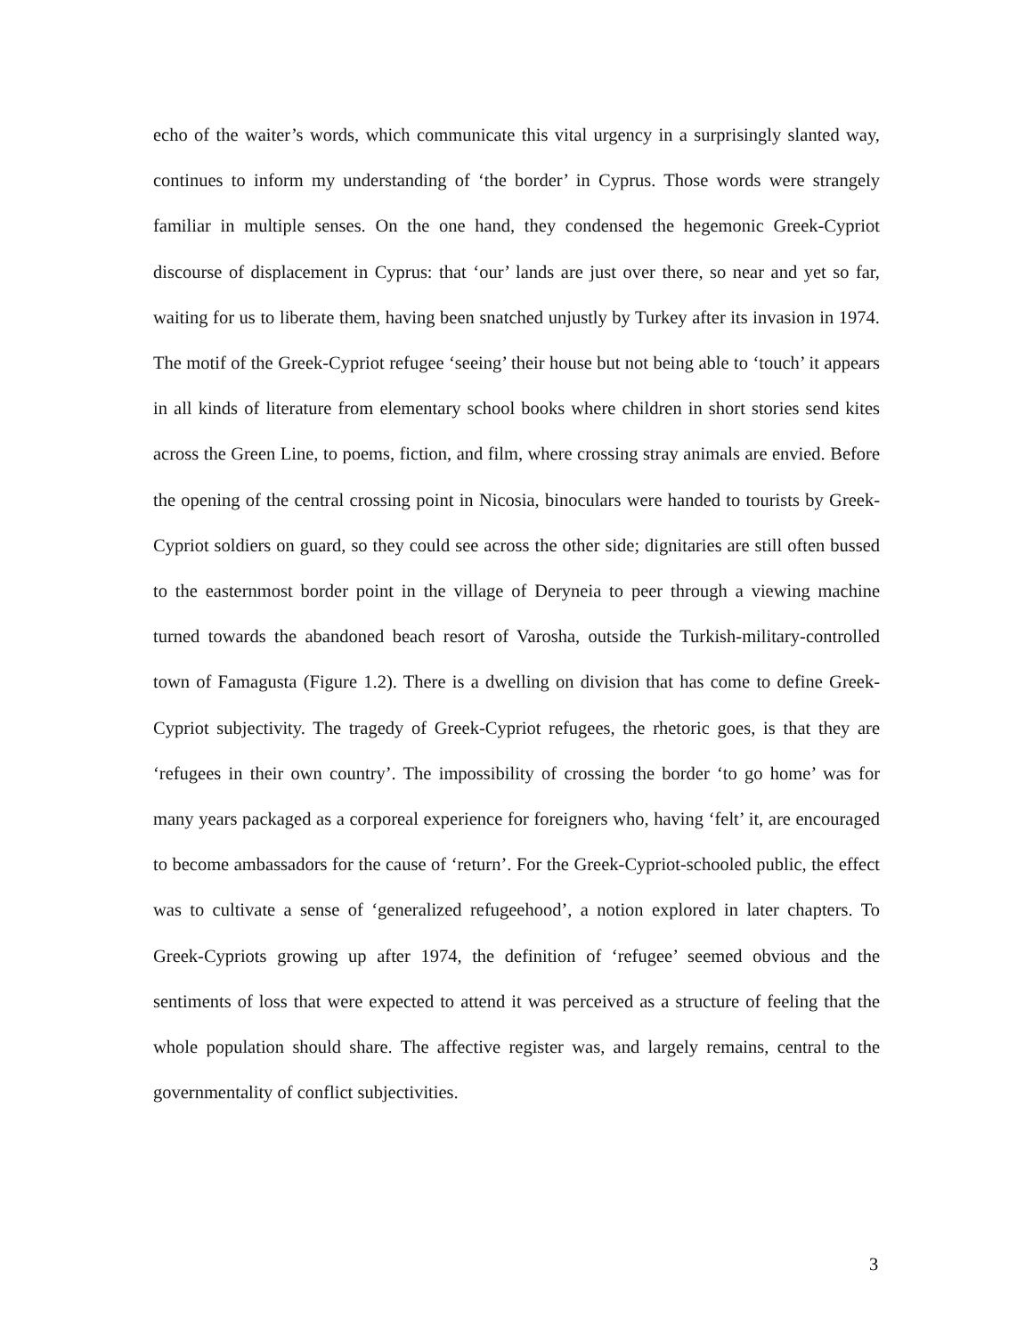echo of the waiter’s words, which communicate this vital urgency in a surprisingly slanted way, continues to inform my understanding of ‘the border’ in Cyprus. Those words were strangely familiar in multiple senses. On the one hand, they condensed the hegemonic Greek-Cypriot discourse of displacement in Cyprus: that ‘our’ lands are just over there, so near and yet so far, waiting for us to liberate them, having been snatched unjustly by Turkey after its invasion in 1974. The motif of the Greek-Cypriot refugee ‘seeing’ their house but not being able to ‘touch’ it appears in all kinds of literature from elementary school books where children in short stories send kites across the Green Line, to poems, fiction, and film, where crossing stray animals are envied. Before the opening of the central crossing point in Nicosia, binoculars were handed to tourists by Greek-Cypriot soldiers on guard, so they could see across the other side; dignitaries are still often bussed to the easternmost border point in the village of Deryneia to peer through a viewing machine turned towards the abandoned beach resort of Varosha, outside the Turkish-military-controlled town of Famagusta (Figure 1.2). There is a dwelling on division that has come to define Greek-Cypriot subjectivity. The tragedy of Greek-Cypriot refugees, the rhetoric goes, is that they are ‘refugees in their own country’. The impossibility of crossing the border ‘to go home’ was for many years packaged as a corporeal experience for foreigners who, having ‘felt’ it, are encouraged to become ambassadors for the cause of ‘return’. For the Greek-Cypriot-schooled public, the effect was to cultivate a sense of ‘generalized refugeehood’, a notion explored in later chapters. To Greek-Cypriots growing up after 1974, the definition of ‘refugee’ seemed obvious and the sentiments of loss that were expected to attend it was perceived as a structure of feeling that the whole population should share. The affective register was, and largely remains, central to the governmentality of conflict subjectivities.
3